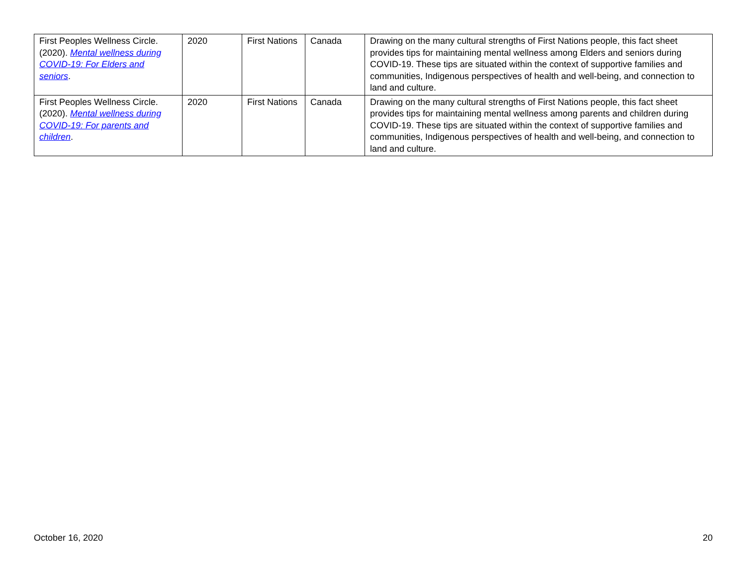| First Peoples Wellness Circle. (2020). Mental wellness during COVID-19: For Elders and seniors . | 2020 | First Nations | Canada | Drawing on the many cultural strengths of First Nations people, this fact sheet provides tips for maintaining mental wellness among Elders and seniors during COVID-19. These tips are situated within the context of supportive families and communities, Indigenous perspectives of health and well-being, and connection to land and culture. |
| First Peoples Wellness Circle. (2020). Mental wellness during COVID-19: For parents and children . | 2020 | First Nations | Canada | Drawing on the many cultural strengths of First Nations people, this fact sheet provides tips for maintaining mental wellness among parents and children during COVID-19. These tips are situated within the context of supportive families and communities, Indigenous perspectives of health and well-being, and connection to land and culture. |
October 16, 2020 20